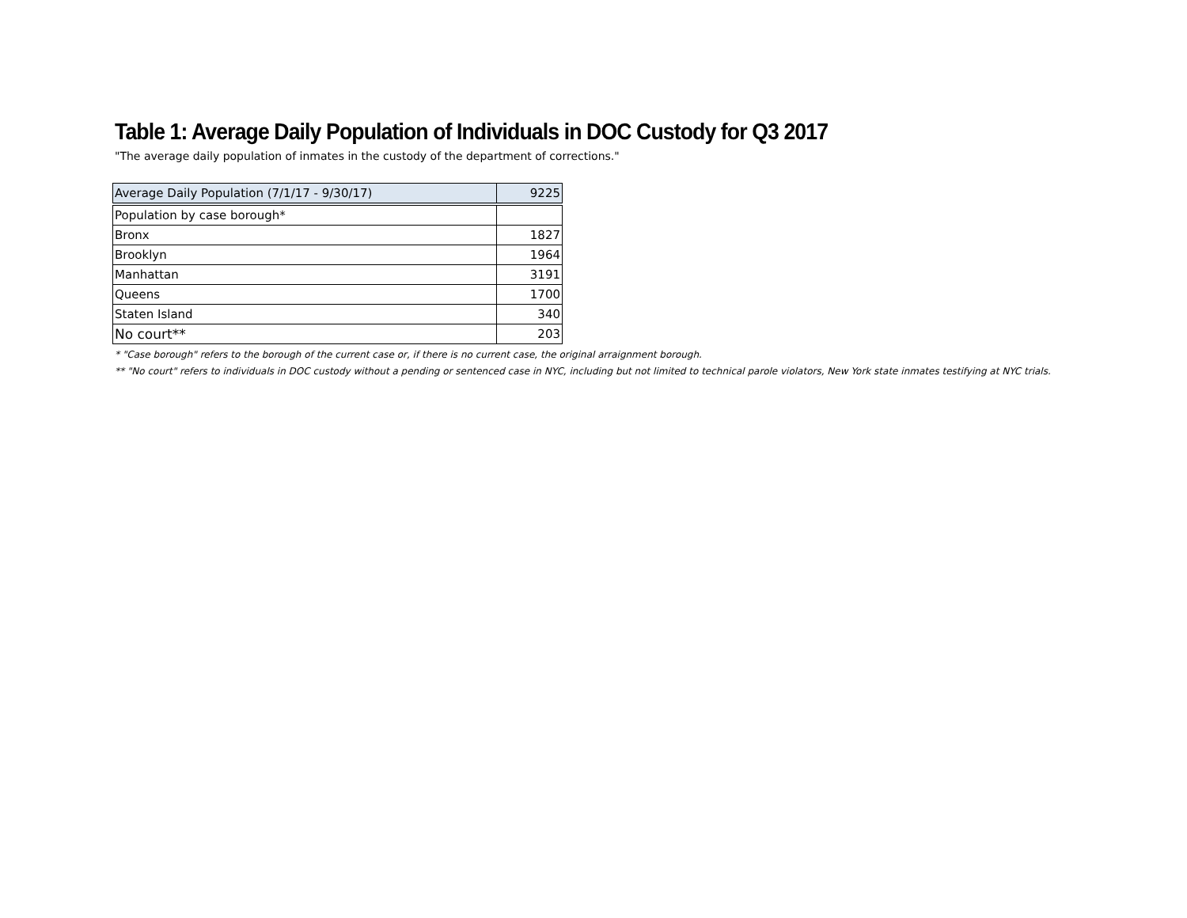Table 1: Average Daily Population of Individuals in DOC Custody for Q3 2017
"The average daily population of inmates in the custody of the department of corrections."
| Average Daily Population (7/1/17 - 9/30/17) | 9225 |
| Population by case borough* | |
| Bronx | 1827 |
| Brooklyn | 1964 |
| Manhattan | 3191 |
| Queens | 1700 |
| Staten Island | 340 |
| No court** | 203 |
* "Case borough" refers to the borough of the current case or, if there is no current case, the original arraignment borough.
** "No court" refers to individuals in DOC custody without a pending or sentenced case in NYC, including but not limited to technical parole violators, New York state inmates testifying at NYC trials.